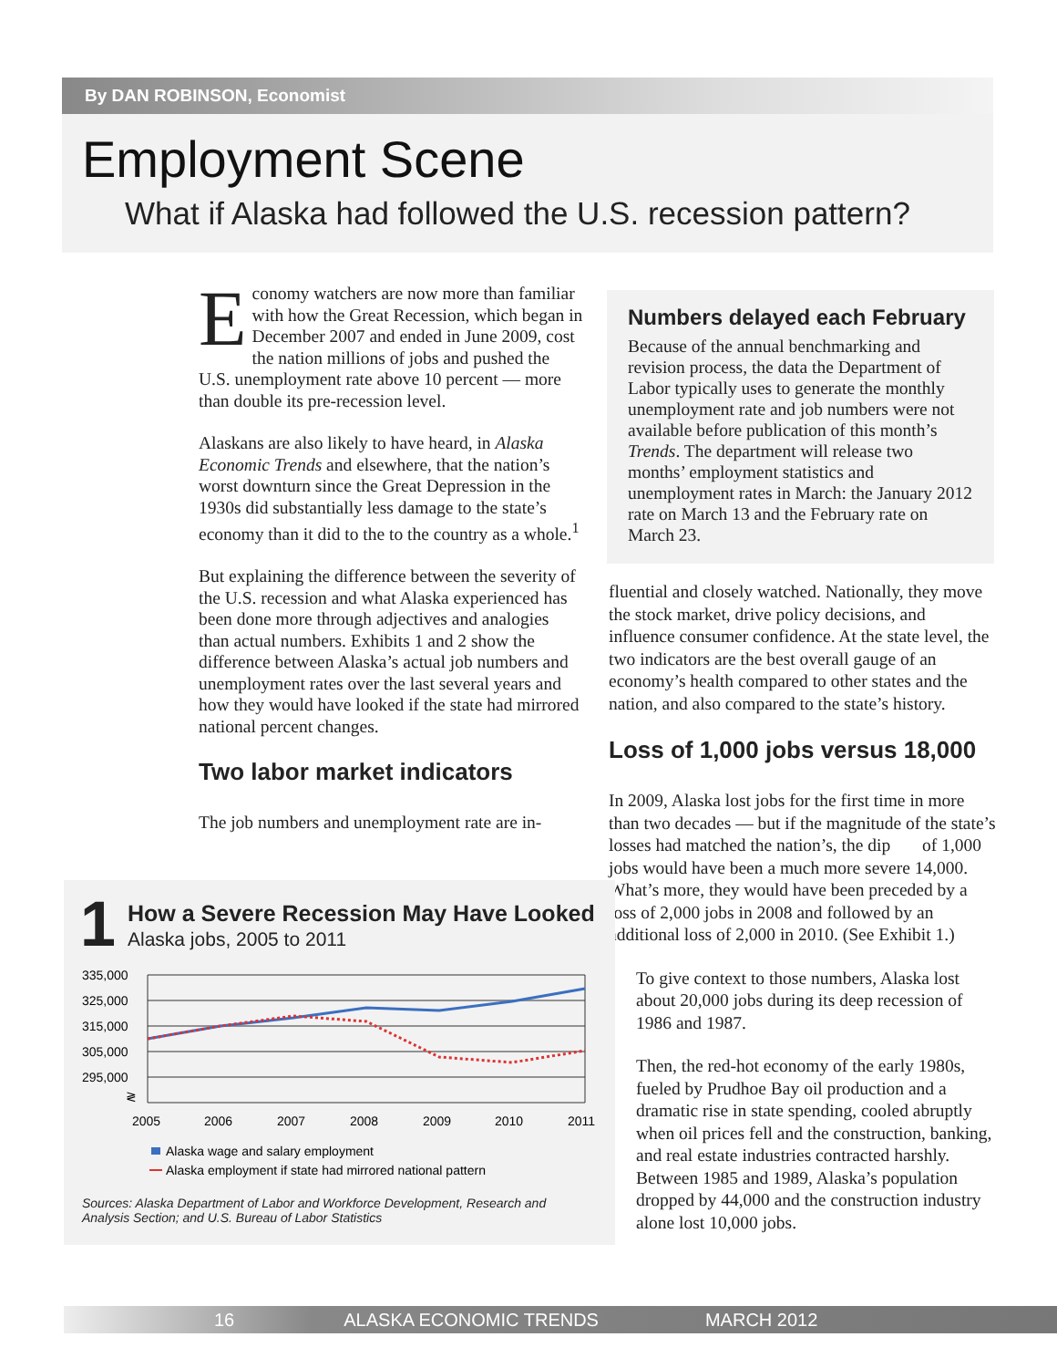By DAN ROBINSON, Economist
Employment Scene
What if Alaska had followed the U.S. recession pattern?
Economy watchers are now more than familiar with how the Great Recession, which began in December 2007 and ended in June 2009, cost the nation millions of jobs and pushed the U.S. unemployment rate above 10 percent — more than double its pre-recession level.
Alaskans are also likely to have heard, in Alaska Economic Trends and elsewhere, that the nation’s worst downturn since the Great Depression in the 1930s did substantially less damage to the state’s economy than it did to the to the country as a whole.<sup>1</sup>
But explaining the difference between the severity of the U.S. recession and what Alaska experienced has been done more through adjectives and analogies than actual numbers. Exhibits 1 and 2 show the difference between Alaska’s actual job numbers and unemployment rates over the last several years and how they would have looked if the state had mirrored national percent changes.
Two labor market indicators
The job numbers and unemployment rate are in-
Numbers delayed each February
Because of the annual benchmarking and revision process, the data the Department of Labor typically uses to generate the monthly unemployment rate and job numbers were not available before publication of this month’s Trends. The department will release two months’ employment statistics and unemployment rates in March: the January 2012 rate on March 13 and the February rate on March 23.
fluential and closely watched. Nationally, they move the stock market, drive policy decisions, and influence consumer confidence. At the state level, the two indicators are the best overall gauge of an economy’s health compared to other states and the nation, and also compared to the state’s history.
Loss of 1,000 jobs versus 18,000
In 2009, Alaska lost jobs for the first time in more than two decades — but if the magnitude of the state’s losses had matched the nation’s, the dip of 1,000 jobs would have been a much more severe 14,000. What’s more, they would have been preceded by a loss of 2,000 jobs in 2008 and followed by an additional loss of 2,000 in 2010. (See Exhibit 1.)
To give context to those numbers, Alaska lost about 20,000 jobs during its deep recession of 1986 and 1987.
Then, the red-hot economy of the early 1980s, fueled by Prudhoe Bay oil production and a dramatic rise in state spending, cooled abruptly when oil prices fell and the construction, banking, and real estate industries contracted harshly. Between 1985 and 1989, Alaska’s population dropped by 44,000 and the construction industry alone lost 10,000 jobs.
1
How a Severe Recession May Have Looked
Alaska jobs, 2005 to 2011
335,000
325,000
315,000
305,000
295,000
≷
2005
2006
2007
2008
2009
2010
2011
Alaska wage and salary employment
Alaska employment if state had mirrored national pattern
Sources: Alaska Department of Labor and Workforce Development, Research and Analysis Section; and U.S. Bureau of Labor Statistics
16 ALASKA ECONOMIC TRENDS MARCH 2012